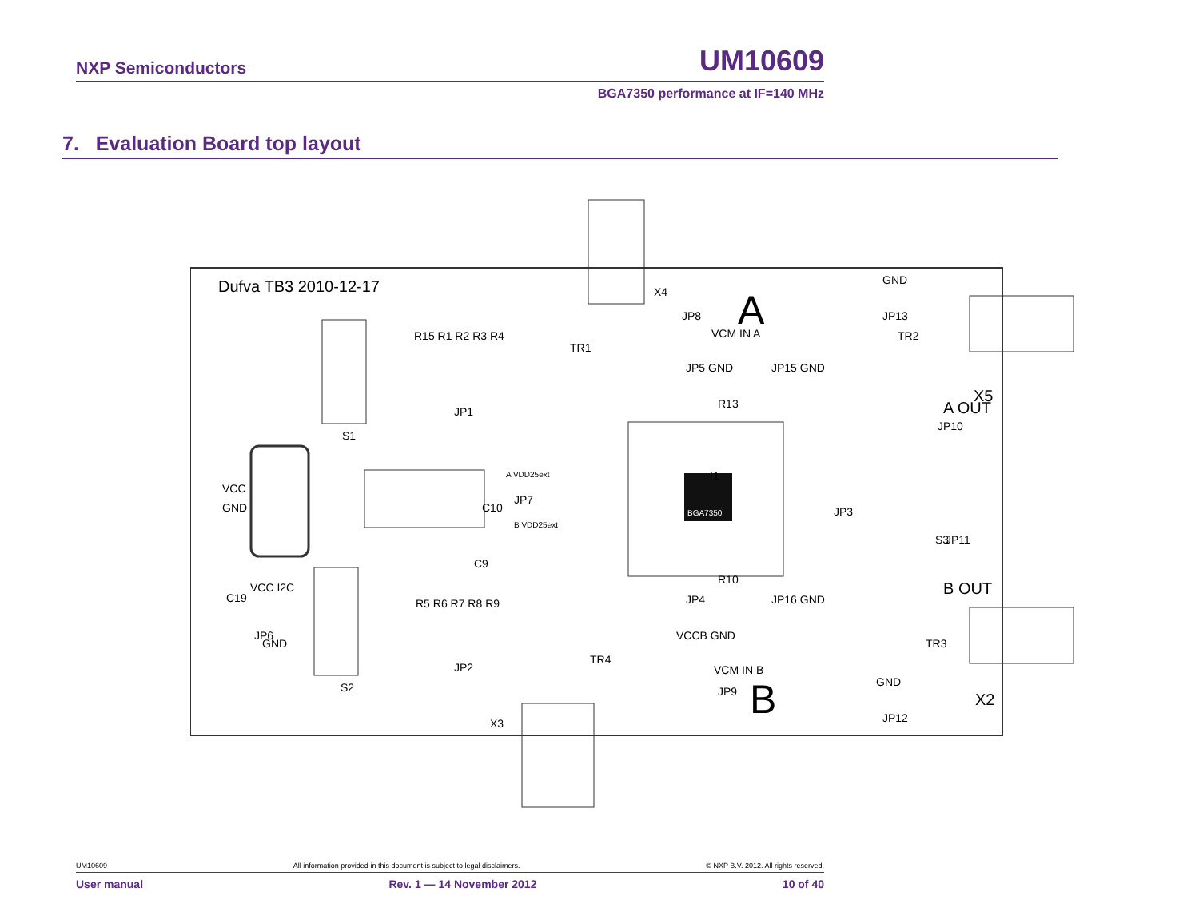NXP Semiconductors UM10609
BGA7350 performance at IF=140 MHz
7. Evaluation Board top layout
BGA7350
Dufva TB3 2010-12-17
A
B
VCC
GND
S1
S2
X5
A OUT
B OUT
X2
R15 R1 R2 R3 R4
R5 R6 R7 R8 R9
VCM IN A
VCM IN B
JP5 GND
JP15 GND
JP4
JP16 GND
VCCB GND
GND
JP13
JP10
GND
JP12
I1
A VDD25ext
B VDD25ext
VCC I2C
C19
GND
C9
C10
R13
R10
S3
JP11
X4
X3
TR1
TR2
TR3
TR4
JP1
JP2
JP3
JP6
JP7
JP8
JP9
UM10609 All information provided in this document is subject to legal disclaimers. © NXP B.V. 2012. All rights reserved.
User manual Rev. 1 — 14 November 2012 10 of 40